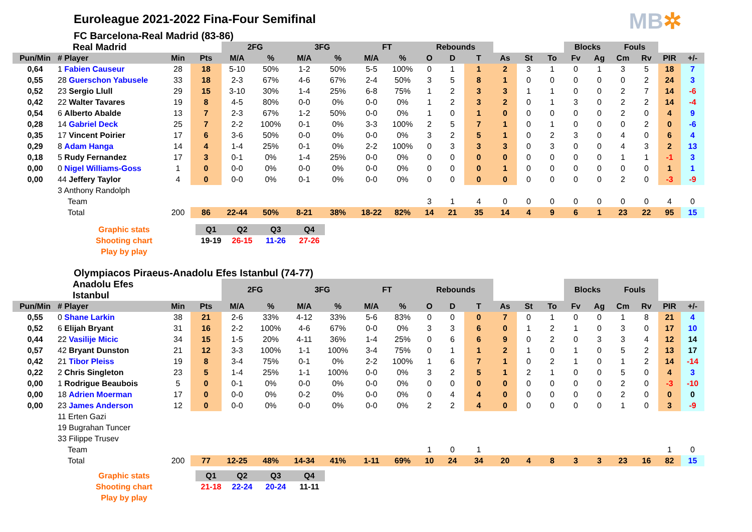MB✲
Euroleague 2021-2022 Fina-Four Semifinal
FC Barcelona-Real Madrid (83-86)
| | Real Madrid | | | 2FG | | 3FG | | FT | | Rebounds | | | | | | Blocks | | Fouls | | | |
| --- | --- | --- | --- | --- | --- | --- | --- | --- | --- | --- | --- | --- | --- | --- | --- | --- | --- | --- | --- | --- | --- |
| Pun/Min | # Player | Min | Pts | M/A | % | M/A | % | M/A | % | O | D | T | As | St | To | Fv | Ag | Cm | Rv | PIR | +/- |
| 0,64 | 1 Fabien Causeur | 28 | 18 | 5-10 | 50% | 1-2 | 50% | 5-5 | 100% | 0 | 1 | 1 | 2 | 3 | 1 | 0 | 1 | 3 | 5 | 18 | 7 |
| 0,55 | 28 Guerschon Yabusele | 33 | 18 | 2-3 | 67% | 4-6 | 67% | 2-4 | 50% | 3 | 5 | 8 | 1 | 0 | 0 | 0 | 0 | 0 | 2 | 24 | 3 |
| 0,52 | 23 Sergio Llull | 29 | 15 | 3-10 | 30% | 1-4 | 25% | 6-8 | 75% | 1 | 2 | 3 | 3 | 1 | 1 | 0 | 0 | 2 | 7 | 14 | -6 |
| 0,42 | 22 Walter Tavares | 19 | 8 | 4-5 | 80% | 0-0 | 0% | 0-0 | 0% | 1 | 2 | 3 | 2 | 0 | 1 | 3 | 0 | 2 | 2 | 14 | -4 |
| 0,54 | 6 Alberto Abalde | 13 | 7 | 2-3 | 67% | 1-2 | 50% | 0-0 | 0% | 1 | 0 | 1 | 0 | 0 | 0 | 0 | 0 | 2 | 0 | 4 | 9 |
| 0,28 | 14 Gabriel Deck | 25 | 7 | 2-2 | 100% | 0-1 | 0% | 3-3 | 100% | 2 | 5 | 7 | 1 | 0 | 1 | 0 | 0 | 0 | 2 | 0 | -6 |
| 0,35 | 17 Vincent Poirier | 17 | 6 | 3-6 | 50% | 0-0 | 0% | 0-0 | 0% | 3 | 2 | 5 | 1 | 0 | 2 | 3 | 0 | 4 | 0 | 6 | 4 |
| 0,29 | 8 Adam Hanga | 14 | 4 | 1-4 | 25% | 0-1 | 0% | 2-2 | 100% | 0 | 3 | 3 | 3 | 0 | 3 | 0 | 0 | 4 | 3 | 2 | 13 |
| 0,18 | 5 Rudy Fernandez | 17 | 3 | 0-1 | 0% | 1-4 | 25% | 0-0 | 0% | 0 | 0 | 0 | 0 | 0 | 0 | 0 | 0 | 1 | 1 | -1 | 3 |
| 0,00 | 0 Nigel Williams-Goss | 1 | 0 | 0-0 | 0% | 0-0 | 0% | 0-0 | 0% | 0 | 0 | 0 | 1 | 0 | 0 | 0 | 0 | 0 | 0 | 1 | 1 |
| 0,00 | 44 Jeffery Taylor | 4 | 0 | 0-0 | 0% | 0-1 | 0% | 0-0 | 0% | 0 | 0 | 0 | 0 | 0 | 0 | 0 | 0 | 2 | 0 | -3 | -9 |
| | 3 Anthony Randolph | | | | | | | | | | | | | | | | | | | | |
| | Team | | | | | | | | | 3 | 1 | 4 | 0 | 0 | 0 | 0 | 0 | 0 | 0 | 4 | 0 |
| | Total | 200 | 86 | 22-44 | 50% | 8-21 | 38% | 18-22 | 82% | 14 | 21 | 35 | 14 | 4 | 9 | 6 | 1 | 23 | 22 | 95 | 15 |
| | Graphic stats | | Q1 | Q2 | Q3 | Q4 |
| | Shooting chart | | 19-19 | 26-15 | 11-26 | 27-26 |
| | Play by play | | | | | |
Olympiacos Piraeus-Anadolu Efes Istanbul (74-77)
| | Anadolu Efes Istanbul | | | 2FG | | 3FG | | FT | | Rebounds | | | | | | Blocks | | Fouls | | | |
| --- | --- | --- | --- | --- | --- | --- | --- | --- | --- | --- | --- | --- | --- | --- | --- | --- | --- | --- | --- | --- | --- |
| Pun/Min | # Player | Min | Pts | M/A | % | M/A | % | M/A | % | O | D | T | As | St | To | Fv | Ag | Cm | Rv | PIR | +/- |
| 0,55 | 0 Shane Larkin | 38 | 21 | 2-6 | 33% | 4-12 | 33% | 5-6 | 83% | 0 | 0 | 0 | 7 | 0 | 1 | 0 | 0 | 1 | 8 | 21 | 4 |
| 0,52 | 6 Elijah Bryant | 31 | 16 | 2-2 | 100% | 4-6 | 67% | 0-0 | 0% | 3 | 3 | 6 | 0 | 1 | 2 | 1 | 0 | 3 | 0 | 17 | 10 |
| 0,44 | 22 Vasilije Micic | 34 | 15 | 1-5 | 20% | 4-11 | 36% | 1-4 | 25% | 0 | 6 | 6 | 9 | 0 | 2 | 0 | 3 | 3 | 4 | 12 | 14 |
| 0,57 | 42 Bryant Dunston | 21 | 12 | 3-3 | 100% | 1-1 | 100% | 3-4 | 75% | 0 | 1 | 1 | 2 | 1 | 0 | 1 | 0 | 5 | 2 | 13 | 17 |
| 0,42 | 21 Tibor Pleiss | 19 | 8 | 3-4 | 75% | 0-1 | 0% | 2-2 | 100% | 1 | 6 | 7 | 1 | 0 | 2 | 1 | 0 | 1 | 2 | 14 | -14 |
| 0,22 | 2 Chris Singleton | 23 | 5 | 1-4 | 25% | 1-1 | 100% | 0-0 | 0% | 3 | 2 | 5 | 1 | 2 | 1 | 0 | 0 | 5 | 0 | 4 | 3 |
| 0,00 | 1 Rodrigue Beaubois | 5 | 0 | 0-1 | 0% | 0-0 | 0% | 0-0 | 0% | 0 | 0 | 0 | 0 | 0 | 0 | 0 | 0 | 2 | 0 | -3 | -10 |
| 0,00 | 18 Adrien Moerman | 17 | 0 | 0-0 | 0% | 0-2 | 0% | 0-0 | 0% | 0 | 4 | 4 | 0 | 0 | 0 | 0 | 0 | 2 | 0 | 0 | 0 |
| 0,00 | 23 James Anderson | 12 | 0 | 0-0 | 0% | 0-0 | 0% | 0-0 | 0% | 2 | 2 | 4 | 0 | 0 | 0 | 0 | 0 | 1 | 0 | 3 | -9 |
| | 11 Erten Gazi | | | | | | | | | | | | | | | | | | | | |
| | 19 Bugrahan Tuncer | | | | | | | | | | | | | | | | | | | | |
| | 33 Filippe Trusev | | | | | | | | | | | | | | | | | | | | |
| | Team | | | | | | | | | 1 | 0 | 1 | | | | | | | | 1 | 0 |
| | Total | 200 | 77 | 12-25 | 48% | 14-34 | 41% | 1-11 | 69% | 10 | 24 | 34 | 20 | 4 | 8 | 3 | 3 | 23 | 16 | 82 | 15 |
| | Graphic stats | | Q1 | Q2 | Q3 | Q4 |
| | Shooting chart | | 21-18 | 22-24 | 20-24 | 11-11 |
| | Play by play | | | | | |